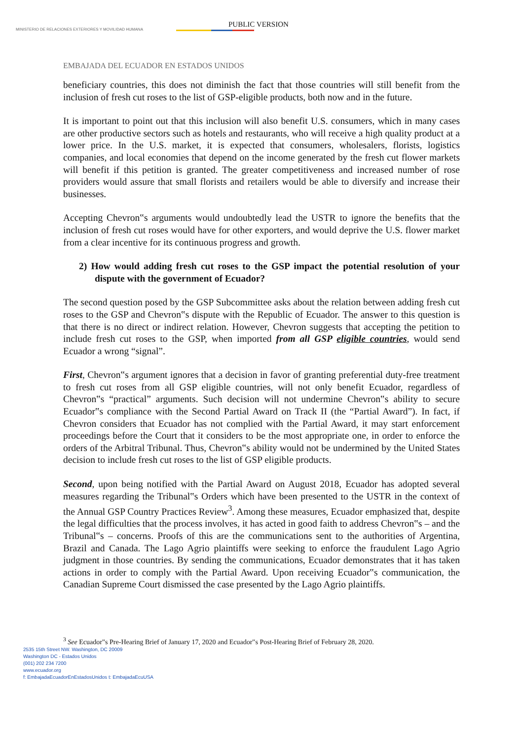MINISTERIO DE RELACIONES EXTERIORES Y MOVILIDAD HUMANA
PUBLIC VERSION
EMBAJADA DEL ECUADOR EN ESTADOS UNIDOS
beneficiary countries, this does not diminish the fact that those countries will still benefit from the inclusion of fresh cut roses to the list of GSP-eligible products, both now and in the future.
It is important to point out that this inclusion will also benefit U.S. consumers, which in many cases are other productive sectors such as hotels and restaurants, who will receive a high quality product at a lower price. In the U.S. market, it is expected that consumers, wholesalers, florists, logistics companies, and local economies that depend on the income generated by the fresh cut flower markets will benefit if this petition is granted. The greater competitiveness and increased number of rose providers would assure that small florists and retailers would be able to diversify and increase their businesses.
Accepting Chevron‟s arguments would undoubtedly lead the USTR to ignore the benefits that the inclusion of fresh cut roses would have for other exporters, and would deprive the U.S. flower market from a clear incentive for its continuous progress and growth.
2) How would adding fresh cut roses to the GSP impact the potential resolution of your dispute with the government of Ecuador?
The second question posed by the GSP Subcommittee asks about the relation between adding fresh cut roses to the GSP and Chevron‟s dispute with the Republic of Ecuador. The answer to this question is that there is no direct or indirect relation. However, Chevron suggests that accepting the petition to include fresh cut roses to the GSP, when imported from all GSP eligible countries, would send Ecuador a wrong “signal”.
First, Chevron‟s argument ignores that a decision in favor of granting preferential duty-free treatment to fresh cut roses from all GSP eligible countries, will not only benefit Ecuador, regardless of Chevron‟s “practical” arguments. Such decision will not undermine Chevron‟s ability to secure Ecuador‟s compliance with the Second Partial Award on Track II (the “Partial Award”). In fact, if Chevron considers that Ecuador has not complied with the Partial Award, it may start enforcement proceedings before the Court that it considers to be the most appropriate one, in order to enforce the orders of the Arbitral Tribunal. Thus, Chevron‟s ability would not be undermined by the United States decision to include fresh cut roses to the list of GSP eligible products.
Second, upon being notified with the Partial Award on August 2018, Ecuador has adopted several measures regarding the Tribunal‟s Orders which have been presented to the USTR in the context of the Annual GSP Country Practices Review<sup>3</sup>. Among these measures, Ecuador emphasized that, despite the legal difficulties that the process involves, it has acted in good faith to address Chevron‟s – and the Tribunal‟s – concerns. Proofs of this are the communications sent to the authorities of Argentina, Brazil and Canada. The Lago Agrio plaintiffs were seeking to enforce the fraudulent Lago Agrio judgment in those countries. By sending the communications, Ecuador demonstrates that it has taken actions in order to comply with the Partial Award. Upon receiving Ecuador‟s communication, the Canadian Supreme Court dismissed the case presented by the Lago Agrio plaintiffs.
<sup>3</sup> See Ecuador‟s Pre-Hearing Brief of January 17, 2020 and Ecuador‟s Post-Hearing Brief of February 28, 2020.
2535 15th Street NW. Washington, DC 20009
Washington DC - Estados Unidos
(001) 202 234 7200
www.ecuador.org
f: EmbajadaEcuadorEnEstadosUnidos t: EmbajadaEcuUSA